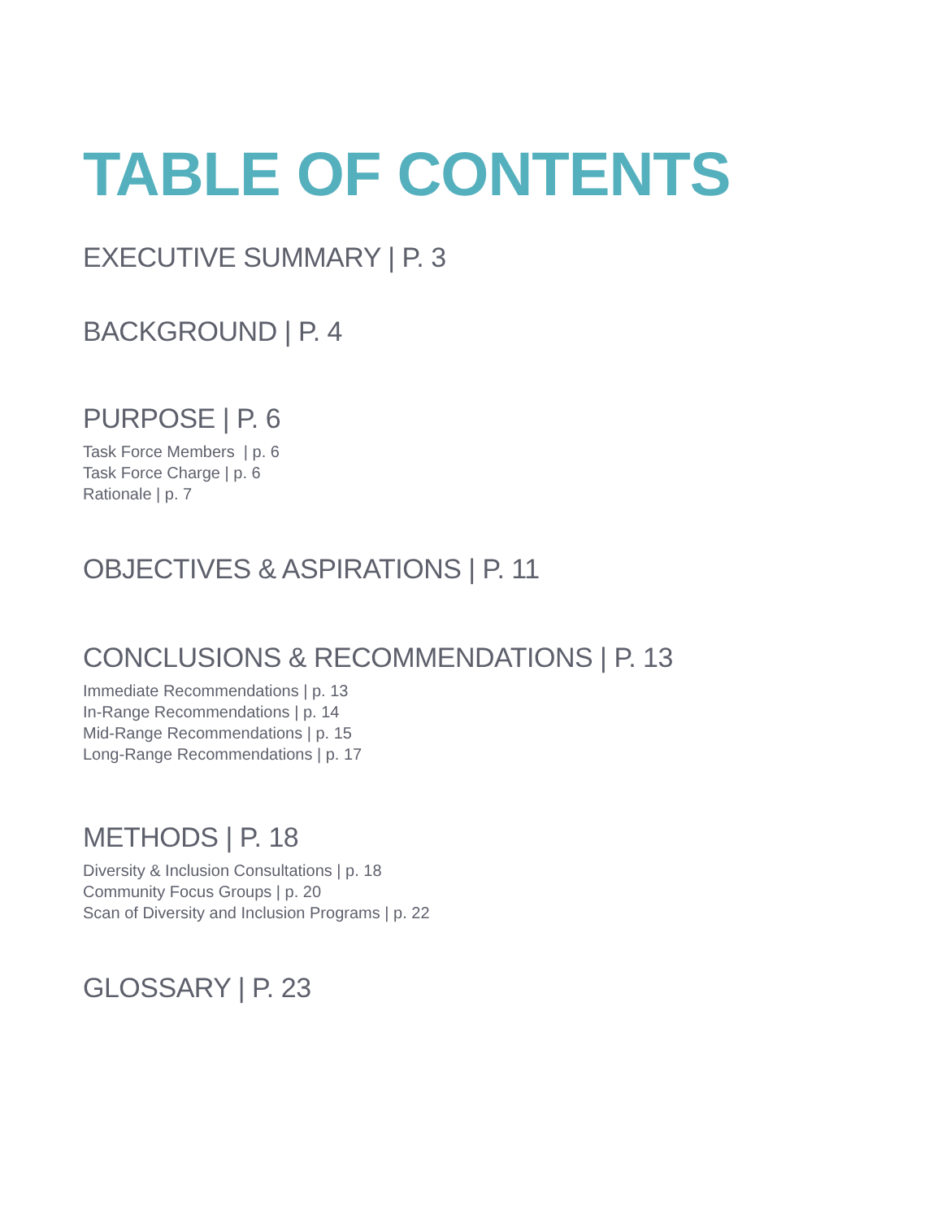TABLE OF CONTENTS
EXECUTIVE SUMMARY | P. 3
BACKGROUND | P. 4
PURPOSE | P. 6
Task Force Members | p. 6
Task Force Charge | p. 6
Rationale | p. 7
OBJECTIVES & ASPIRATIONS | P. 11
CONCLUSIONS & RECOMMENDATIONS | P. 13
Immediate Recommendations | p. 13
In-Range Recommendations | p. 14
Mid-Range Recommendations | p. 15
Long-Range Recommendations | p. 17
METHODS | P. 18
Diversity & Inclusion Consultations | p. 18
Community Focus Groups | p. 20
Scan of Diversity and Inclusion Programs | p. 22
GLOSSARY | P. 23